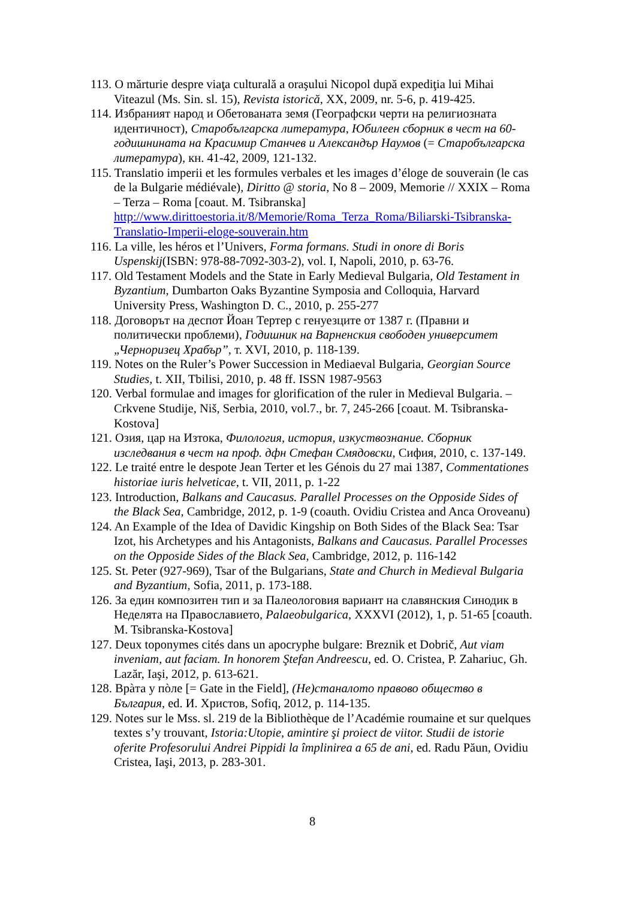113. O mărturie despre viaţa culturală a oraşului Nicopol după expediţia lui Mihai Viteazul (Ms. Sin. sl. 15), Revista istorică, XX, 2009, nr. 5-6, p. 419-425.
114. Избраният народ и Обетованата земя (Географски черти на религиозната идентичност), Старобългарска литература, Юбилеен сборник в чест на 60-годишнината на Красимир Станчев и Александър Наумов (= Старобългарска литература), кн. 41-42, 2009, 121-132.
115. Translatio imperii et les formules verbales et les images d’éloge de souverain (le cas de la Bulgarie médiévale), Diritto @ storia, No 8 – 2009, Memorie // XXIX – Roma – Terza – Roma [coaut. M. Tsibranska] http://www.dirittoestoria.it/8/Memorie/Roma_Terza_Roma/Biliarski-Tsibranska-Translatio-Imperii-eloge-souverain.htm
116. La ville, les héros et l’Univers, Forma formans. Studi in onore di Boris Uspenskij(ISBN: 978-88-7092-303-2), vol. I, Napoli, 2010, p. 63-76.
117. Old Testament Models and the State in Early Medieval Bulgaria, Old Testament in Byzantium, Dumbarton Oaks Byzantine Symposia and Colloquia, Harvard University Press, Washington D. C., 2010, p. 255-277
118. Договорът на деспот Йоан Тертер с генуезците от 1387 г. (Правни и политически проблеми), Годишник на Варненския свободен университет „Черноризец Храбър”, т. XVI, 2010, p. 118-139.
119. Notes on the Ruler’s Power Succession in Mediaeval Bulgaria, Georgian Source Studies, t. XII, Tbilisi, 2010, p. 48 ff. ISSN 1987-9563
120. Verbal formulae and images for glorification of the ruler in Medieval Bulgaria. – Crkvene Studije, Niš, Serbia, 2010, vol.7., br. 7, 245-266 [coaut. M. Tsibranska-Kostova]
121. Озия, цар на Изтока, Филология, история, изкуствознание. Сборник изследвания в чест на проф. дфн Стефан Смядовски, Сифия, 2010, с. 137-149.
122. Le traité entre le despote Jean Terter et les Génois du 27 mai 1387, Commentationes historiae iuris helveticae, t. VII, 2011, p. 1-22
123. Introduction, Balkans and Caucasus. Parallel Processes on the Opposide Sides of the Black Sea, Cambridge, 2012, p. 1-9 (coauth. Ovidiu Cristea and Anca Oroveanu)
124. An Example of the Idea of Davidic Kingship on Both Sides of the Black Sea: Tsar Izot, his Archetypes and his Antagonists, Balkans and Caucasus. Parallel Processes on the Opposide Sides of the Black Sea, Cambridge, 2012, p. 116-142
125. St. Peter (927-969), Tsar of the Bulgarians, State and Church in Medieval Bulgaria and Byzantium, Sofia, 2011, p. 173-188.
126. За един композитен тип и за Палеологовия вариант на славянския Синодик в Неделята на Православието, Palaeobulgarica, XXXVI (2012), 1, p. 51-65 [coauth. M. Tsibranska-Kostova]
127. Deux toponymes cités dans un apocryphe bulgare: Breznik et Dobrič, Aut viam inveniam, aut faciam. In honorem Ştefan Andreescu, ed. O. Cristea, P. Zahariuc, Gh. Lazăr, Iaşi, 2012, p. 613-621.
128. Врàта у пòле [= Gate in the Field], (Не)станалото правово общество в България, ed. И. Христов, Sofiq, 2012, p. 114-135.
129. Notes sur le Mss. sl. 219 de la Bibliothèque de l’Académie roumaine et sur quelques textes s’y trouvant, Istoria:Utopie, amintire şi proiect de viitor. Studii de istorie oferite Profesorului Andrei Pippidi la împlinirea a 65 de ani, ed. Radu Păun, Ovidiu Cristea, Iaşi, 2013, p. 283-301.
8